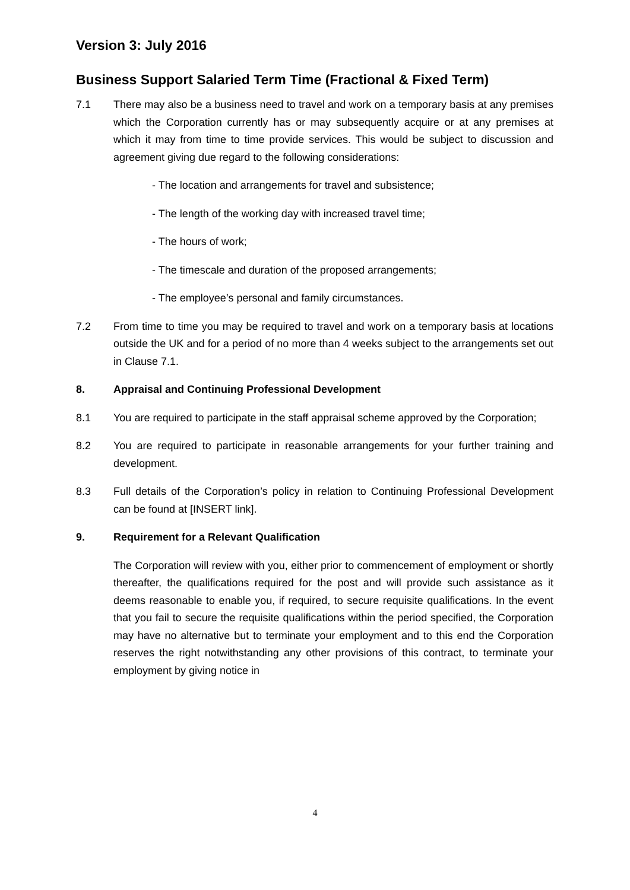Version 3: July 2016
Business Support Salaried Term Time (Fractional & Fixed Term)
7.1 There may also be a business need to travel and work on a temporary basis at any premises which the Corporation currently has or may subsequently acquire or at any premises at which it may from time to time provide services. This would be subject to discussion and agreement giving due regard to the following considerations:
- The location and arrangements for travel and subsistence;
- The length of the working day with increased travel time;
- The hours of work;
- The timescale and duration of the proposed arrangements;
- The employee’s personal and family circumstances.
7.2 From time to time you may be required to travel and work on a temporary basis at locations outside the UK and for a period of no more than 4 weeks subject to the arrangements set out in Clause 7.1.
8. Appraisal and Continuing Professional Development
8.1 You are required to participate in the staff appraisal scheme approved by the Corporation;
8.2 You are required to participate in reasonable arrangements for your further training and development.
8.3 Full details of the Corporation’s policy in relation to Continuing Professional Development can be found at [INSERT link].
9. Requirement for a Relevant Qualification
The Corporation will review with you, either prior to commencement of employment or shortly thereafter, the qualifications required for the post and will provide such assistance as it deems reasonable to enable you, if required, to secure requisite qualifications. In the event that you fail to secure the requisite qualifications within the period specified, the Corporation may have no alternative but to terminate your employment and to this end the Corporation reserves the right notwithstanding any other provisions of this contract, to terminate your employment by giving notice in
4